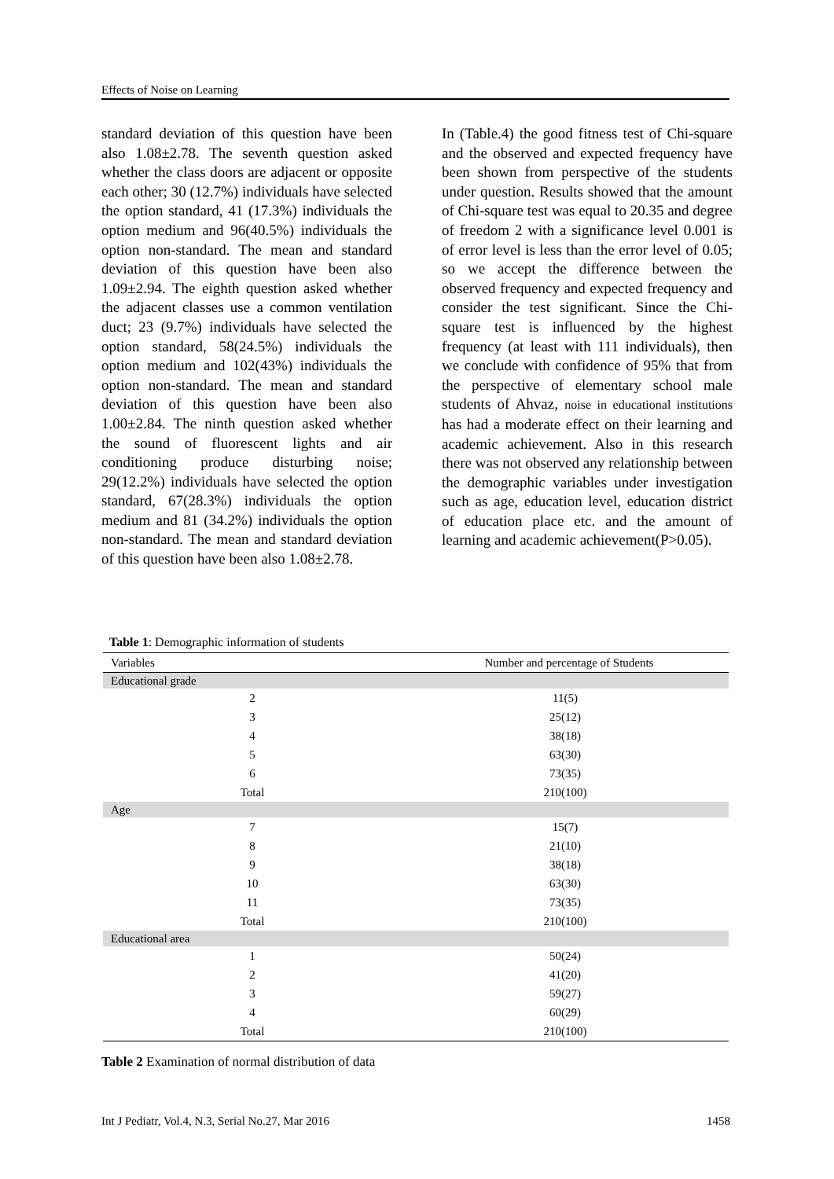Effects of Noise on Learning
standard deviation of this question have been also 1.08±2.78. The seventh question asked whether the class doors are adjacent or opposite each other; 30 (12.7%) individuals have selected the option standard, 41 (17.3%) individuals the option medium and 96(40.5%) individuals the option non-standard. The mean and standard deviation of this question have been also 1.09±2.94. The eighth question asked whether the adjacent classes use a common ventilation duct; 23 (9.7%) individuals have selected the option standard, 58(24.5%) individuals the option medium and 102(43%) individuals the option non-standard. The mean and standard deviation of this question have been also 1.00±2.84. The ninth question asked whether the sound of fluorescent lights and air conditioning produce disturbing noise; 29(12.2%) individuals have selected the option standard, 67(28.3%) individuals the option medium and 81 (34.2%) individuals the option non-standard. The mean and standard deviation of this question have been also 1.08±2.78.
In (Table.4) the good fitness test of Chi-square and the observed and expected frequency have been shown from perspective of the students under question. Results showed that the amount of Chi-square test was equal to 20.35 and degree of freedom 2 with a significance level 0.001 is of error level is less than the error level of 0.05; so we accept the difference between the observed frequency and expected frequency and consider the test significant. Since the Chi-square test is influenced by the highest frequency (at least with 111 individuals), then we conclude with confidence of 95% that from the perspective of elementary school male students of Ahvaz, noise in educational institutions has had a moderate effect on their learning and academic achievement. Also in this research there was not observed any relationship between the demographic variables under investigation such as age, education level, education district of education place etc. and the amount of learning and academic achievement(P>0.05).
Table 1: Demographic information of students
| Variables | Number and percentage of Students |
| --- | --- |
| Educational grade | |
| 2 | 11(5) |
| 3 | 25(12) |
| 4 | 38(18) |
| 5 | 63(30) |
| 6 | 73(35) |
| Total | 210(100) |
| Age | |
| 7 | 15(7) |
| 8 | 21(10) |
| 9 | 38(18) |
| 10 | 63(30) |
| 11 | 73(35) |
| Total | 210(100) |
| Educational area | |
| 1 | 50(24) |
| 2 | 41(20) |
| 3 | 59(27) |
| 4 | 60(29) |
| Total | 210(100) |
Table 2 Examination of normal distribution of data
Int J Pediatr, Vol.4, N.3, Serial No.27, Mar 2016 1458